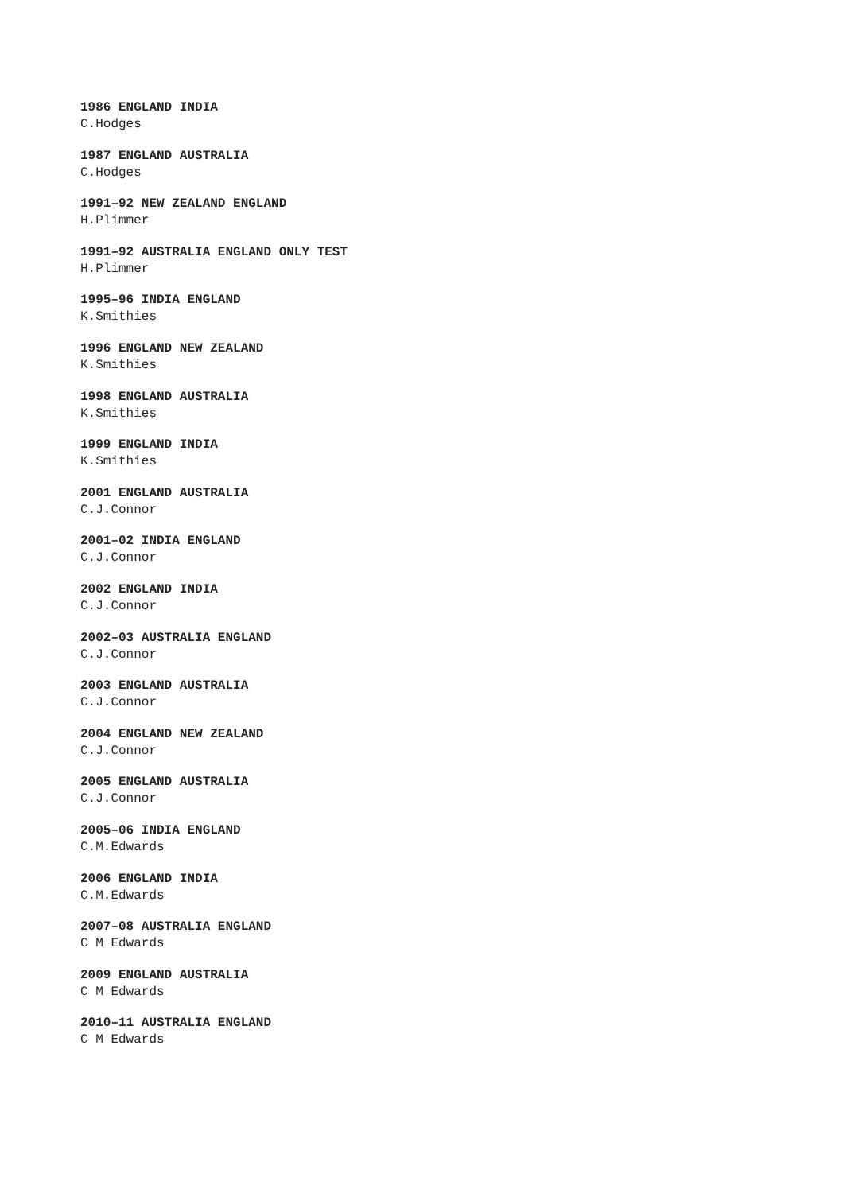1986 ENGLAND INDIA
C.Hodges
1987 ENGLAND AUSTRALIA
C.Hodges
1991–92 NEW ZEALAND ENGLAND
H.Plimmer
1991–92 AUSTRALIA ENGLAND ONLY TEST
H.Plimmer
1995–96 INDIA ENGLAND
K.Smithies
1996 ENGLAND NEW ZEALAND
K.Smithies
1998 ENGLAND AUSTRALIA
K.Smithies
1999 ENGLAND INDIA
K.Smithies
2001 ENGLAND AUSTRALIA
C.J.Connor
2001–02 INDIA ENGLAND
C.J.Connor
2002 ENGLAND INDIA
C.J.Connor
2002–03 AUSTRALIA ENGLAND
C.J.Connor
2003 ENGLAND AUSTRALIA
C.J.Connor
2004 ENGLAND NEW ZEALAND
C.J.Connor
2005 ENGLAND AUSTRALIA
C.J.Connor
2005–06 INDIA ENGLAND
C.M.Edwards
2006 ENGLAND INDIA
C.M.Edwards
2007–08 AUSTRALIA ENGLAND
C M Edwards
2009 ENGLAND AUSTRALIA
C M Edwards
2010–11 AUSTRALIA ENGLAND
C M Edwards